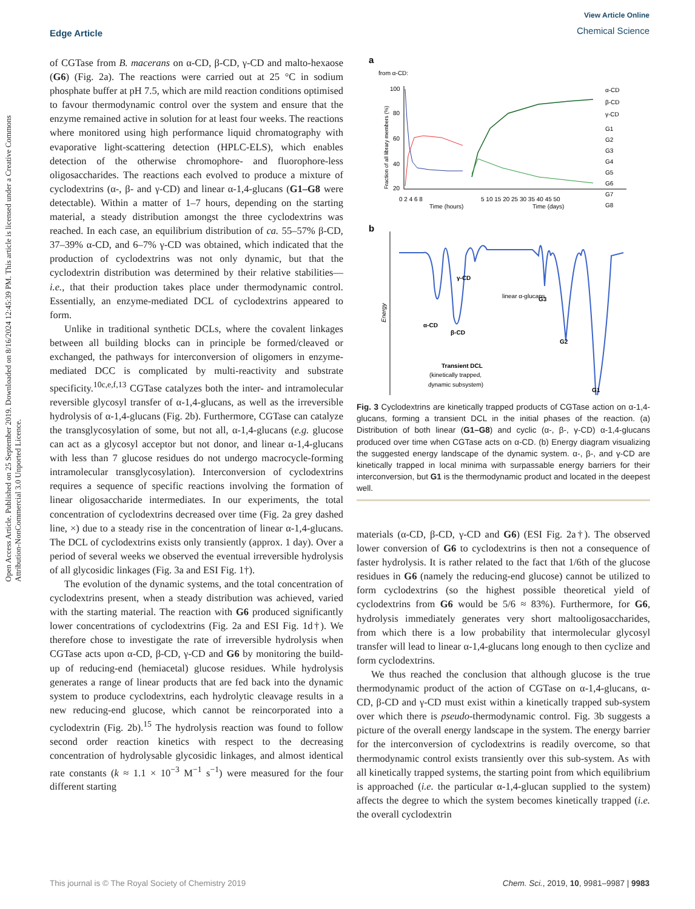View Article Online
Chemical Science
Edge Article
Open Access Article. Published on 25 September 2019. Downloaded on 8/16/2024 12:45:39 PM. This article is licensed under a Creative Commons Attribution-NonCommercial 3.0 Unported Licence.
of CGTase from B. macerans on α-CD, β-CD, γ-CD and malto-hexaose (G6) (Fig. 2a). The reactions were carried out at 25 °C in sodium phosphate buffer at pH 7.5, which are mild reaction conditions optimised to favour thermodynamic control over the system and ensure that the enzyme remained active in solution for at least four weeks. The reactions where monitored using high performance liquid chromatography with evaporative light-scattering detection (HPLC-ELS), which enables detection of the otherwise chromophore- and fluorophore-less oligosaccharides. The reactions each evolved to produce a mixture of cyclodextrins (α-, β- and γ-CD) and linear α-1,4-glucans (G1–G8 were detectable). Within a matter of 1–7 hours, depending on the starting material, a steady distribution amongst the three cyclodextrins was reached. In each case, an equilibrium distribution of ca. 55–57% β-CD, 37–39% α-CD, and 6–7% γ-CD was obtained, which indicated that the production of cyclodextrins was not only dynamic, but that the cyclodextrin distribution was determined by their relative stabilities—i.e., that their production takes place under thermodynamic control. Essentially, an enzyme-mediated DCL of cyclodextrins appeared to form.
Unlike in traditional synthetic DCLs, where the covalent linkages between all building blocks can in principle be formed/cleaved or exchanged, the pathways for interconversion of oligomers in enzyme-mediated DCC is complicated by multi-reactivity and substrate specificity.<sup>10c,e,f,13</sup> CGTase catalyzes both the inter- and intramolecular reversible glycosyl transfer of α-1,4-glucans, as well as the irreversible hydrolysis of α-1,4-glucans (Fig. 2b). Furthermore, CGTase can catalyze the transglycosylation of some, but not all, α-1,4-glucans (e.g. glucose can act as a glycosyl acceptor but not donor, and linear α-1,4-glucans with less than 7 glucose residues do not undergo macrocycle-forming intramolecular transglycosylation). Interconversion of cyclodextrins requires a sequence of specific reactions involving the formation of linear oligosaccharide intermediates. In our experiments, the total concentration of cyclodextrins decreased over time (Fig. 2a grey dashed line, ×) due to a steady rise in the concentration of linear α-1,4-glucans. The DCL of cyclodextrins exists only transiently (approx. 1 day). Over a period of several weeks we observed the eventual irreversible hydrolysis of all glycosidic linkages (Fig. 3a and ESI Fig. 1†).
The evolution of the dynamic systems, and the total concentration of cyclodextrins present, when a steady distribution was achieved, varied with the starting material. The reaction with G6 produced significantly lower concentrations of cyclodextrins (Fig. 2a and ESI Fig. 1d†). We therefore chose to investigate the rate of irreversible hydrolysis when CGTase acts upon α-CD, β-CD, γ-CD and G6 by monitoring the build-up of reducing-end (hemiacetal) glucose residues. While hydrolysis generates a range of linear products that are fed back into the dynamic system to produce cyclodextrins, each hydrolytic cleavage results in a new reducing-end glucose, which cannot be reincorporated into a cyclodextrin (Fig. 2b).<sup>15</sup> The hydrolysis reaction was found to follow second order reaction kinetics with respect to the decreasing concentration of hydrolysable glycosidic linkages, and almost identical rate constants (k ≈ 1.1 × 10<sup>−3</sup> M<sup>−1</sup> s<sup>−1</sup>) were measured for the four different starting
a
from α-CD:
Fraction of all library members (%)
100
80
60
40
20
0 2 4 6 8
5 10 15 20 25 30 35 40 45 50
Time (hours)
Time (days)
α-CD
β-CD
γ-CD
G1
G2
G3
G4
G5
G6
G7
G8
b
Energy
γ-CD
linear α-glucans
G3
α-CD
β-CD
G2
Transient DCL
(kinetically trapped,
dynamic subsystem)
G1
Fig. 3 Cyclodextrins are kinetically trapped products of CGTase action on α-1,4-glucans, forming a transient DCL in the initial phases of the reaction. (a) Distribution of both linear (G1–G8) and cyclic (α-, β-, γ-CD) α-1,4-glucans produced over time when CGTase acts on α-CD. (b) Energy diagram visualizing the suggested energy landscape of the dynamic system. α-, β-, and γ-CD are kinetically trapped in local minima with surpassable energy barriers for their interconversion, but G1 is the thermodynamic product and located in the deepest well.
materials (α-CD, β-CD, γ-CD and G6) (ESI Fig. 2a†). The observed lower conversion of G6 to cyclodextrins is then not a consequence of faster hydrolysis. It is rather related to the fact that 1/6th of the glucose residues in G6 (namely the reducing-end glucose) cannot be utilized to form cyclodextrins (so the highest possible theoretical yield of cyclodextrins from G6 would be 5/6 ≈ 83%). Furthermore, for G6, hydrolysis immediately generates very short maltooligosaccharides, from which there is a low probability that intermolecular glycosyl transfer will lead to linear α-1,4-glucans long enough to then cyclize and form cyclodextrins.
We thus reached the conclusion that although glucose is the true thermodynamic product of the action of CGTase on α-1,4-glucans, α-CD, β-CD and γ-CD must exist within a kinetically trapped sub-system over which there is pseudo-thermodynamic control. Fig. 3b suggests a picture of the overall energy landscape in the system. The energy barrier for the interconversion of cyclodextrins is readily overcome, so that thermodynamic control exists transiently over this sub-system. As with all kinetically trapped systems, the starting point from which equilibrium is approached (i.e. the particular α-1,4-glucan supplied to the system) affects the degree to which the system becomes kinetically trapped (i.e. the overall cyclodextrin
This journal is © The Royal Society of Chemistry 2019 Chem. Sci., 2019, 10, 9981–9987 | 9983